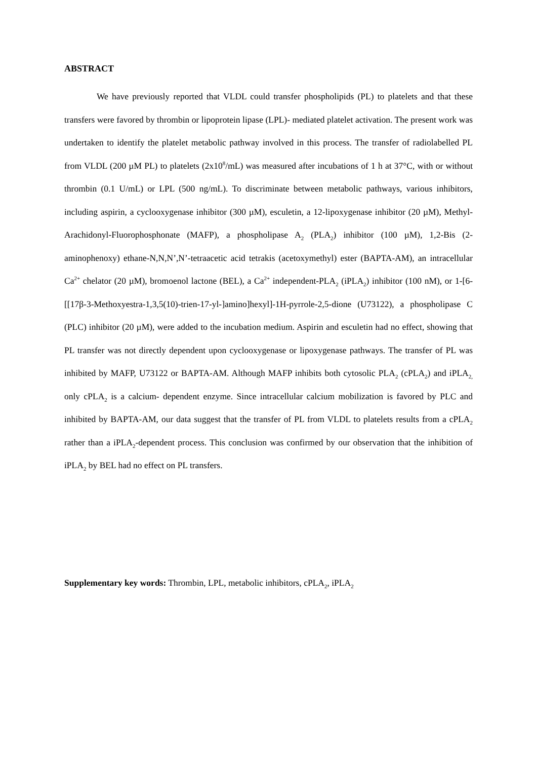ABSTRACT
We have previously reported that VLDL could transfer phospholipids (PL) to platelets and that these transfers were favored by thrombin or lipoprotein lipase (LPL)- mediated platelet activation. The present work was undertaken to identify the platelet metabolic pathway involved in this process. The transfer of radiolabelled PL from VLDL (200 µM PL) to platelets (2x10<sup>8</sup>/mL) was measured after incubations of 1 h at 37°C, with or without thrombin (0.1 U/mL) or LPL (500 ng/mL). To discriminate between metabolic pathways, various inhibitors, including aspirin, a cyclooxygenase inhibitor (300 µM), esculetin, a 12-lipoxygenase inhibitor (20 µM), Methyl-Arachidonyl-Fluorophosphonate (MAFP), a phospholipase A<sub>2</sub> (PLA<sub>2</sub>) inhibitor (100 µM), 1,2-Bis (2-aminophenoxy) ethane-N,N,N’,N’-tetraacetic acid tetrakis (acetoxymethyl) ester (BAPTA-AM), an intracellular Ca<sup>2+</sup> chelator (20 µM), bromoenol lactone (BEL), a Ca<sup>2+</sup> independent-PLA<sub>2</sub> (iPLA<sub>2</sub>) inhibitor (100 nM), or 1-[6-[[17β-3-Methoxyestra-1,3,5(10)-trien-17-yl-]amino]hexyl]-1H-pyrrole-2,5-dione (U73122), a phospholipase C (PLC) inhibitor (20 µM), were added to the incubation medium. Aspirin and esculetin had no effect, showing that PL transfer was not directly dependent upon cyclooxygenase or lipoxygenase pathways. The transfer of PL was inhibited by MAFP, U73122 or BAPTA-AM. Although MAFP inhibits both cytosolic PLA<sub>2</sub> (cPLA<sub>2</sub>) and iPLA<sub>2,</sub> only cPLA<sub>2</sub> is a calcium- dependent enzyme. Since intracellular calcium mobilization is favored by PLC and inhibited by BAPTA-AM, our data suggest that the transfer of PL from VLDL to platelets results from a cPLA<sub>2</sub> rather than a iPLA<sub>2</sub>-dependent process. This conclusion was confirmed by our observation that the inhibition of iPLA<sub>2</sub> by BEL had no effect on PL transfers.
Supplementary key words: Thrombin, LPL, metabolic inhibitors, cPLA<sub>2</sub>, iPLA<sub>2</sub>